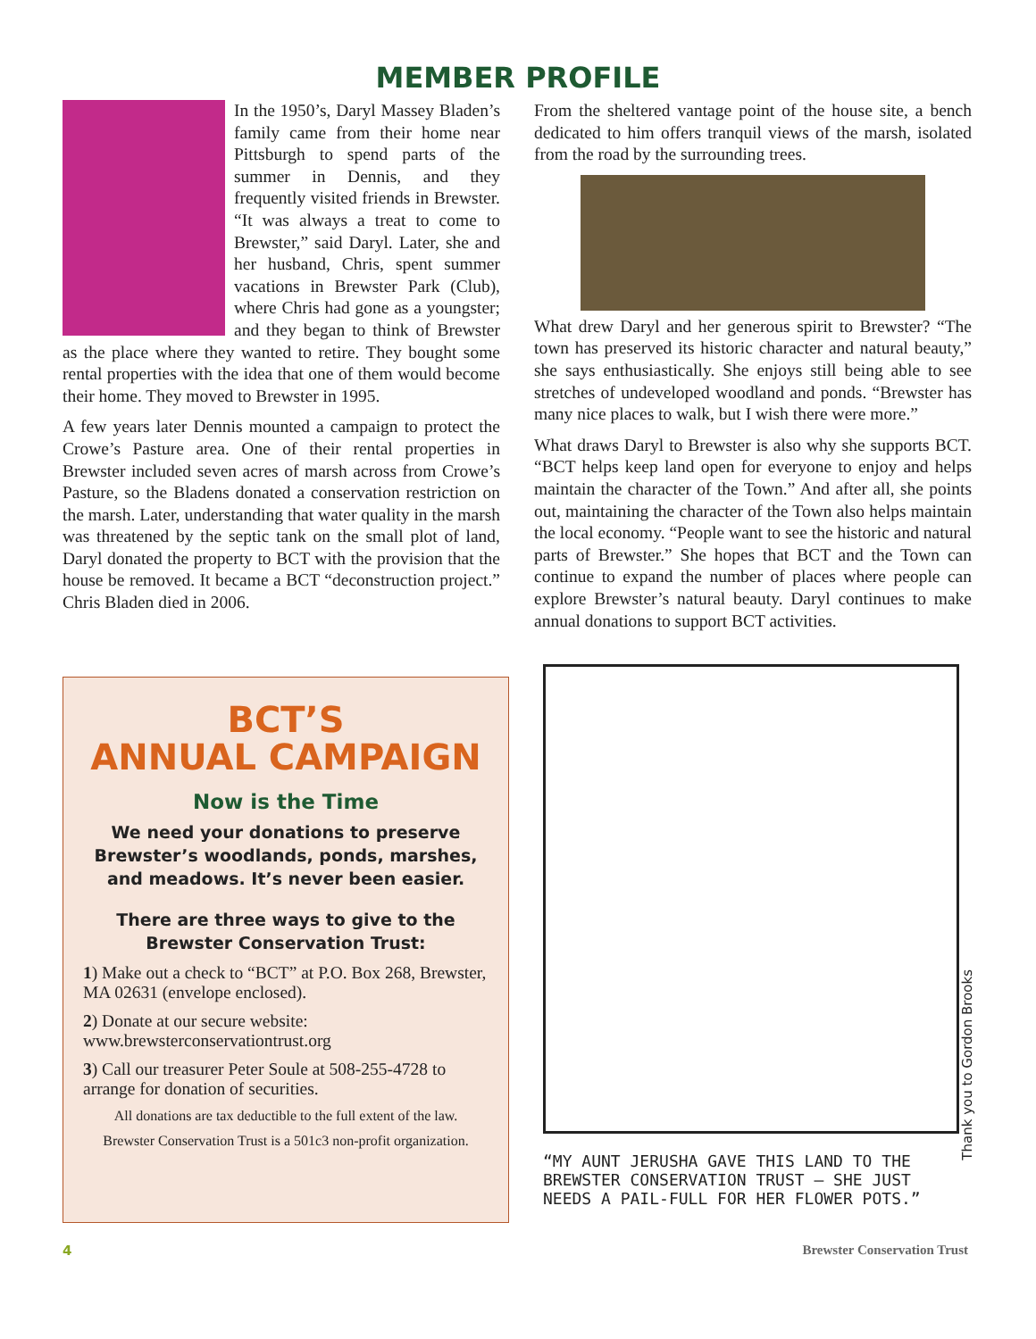MEMBER PROFILE
In the 1950’s, Daryl Massey Bladen’s family came from their home near Pittsburgh to spend parts of the summer in Dennis, and they frequently visited friends in Brewster. “It was always a treat to come to Brewster,” said Daryl. Later, she and her husband, Chris, spent summer vacations in Brewster Park (Club), where Chris had gone as a youngster; and they began to think of Brewster as the place where they wanted to retire. They bought some rental properties with the idea that one of them would become their home. They moved to Brewster in 1995.
A few years later Dennis mounted a campaign to protect the Crowe’s Pasture area. One of their rental properties in Brewster included seven acres of marsh across from Crowe’s Pasture, so the Bladens donated a conservation restriction on the marsh. Later, understanding that water quality in the marsh was threatened by the septic tank on the small plot of land, Daryl donated the property to BCT with the provision that the house be removed. It became a BCT “deconstruction project.” Chris Bladen died in 2006.
From the sheltered vantage point of the house site, a bench dedicated to him offers tranquil views of the marsh, isolated from the road by the surrounding trees.
What drew Daryl and her generous spirit to Brewster? “The town has preserved its historic character and natural beauty,” she says enthusiastically. She enjoys still being able to see stretches of undeveloped woodland and ponds. “Brewster has many nice places to walk, but I wish there were more.”
What draws Daryl to Brewster is also why she supports BCT. “BCT helps keep land open for everyone to enjoy and helps maintain the character of the Town.” And after all, she points out, maintaining the character of the Town also helps maintain the local economy. “People want to see the historic and natural parts of Brewster.” She hopes that BCT and the Town can continue to expand the number of places where people can explore Brewster’s natural beauty. Daryl continues to make annual donations to support BCT activities.
BCT’S
ANNUAL CAMPAIGN
Now is the Time
We need your donations to preserve Brewster’s woodlands, ponds, marshes, and meadows. It’s never been easier.
There are three ways to give to the Brewster Conservation Trust:
1) Make out a check to “BCT” at P.O. Box 268, Brewster, MA 02631 (envelope enclosed).
2) Donate at our secure website: www.brewsterconservationtrust.org
3) Call our treasurer Peter Soule at 508-255-4728 to arrange for donation of securities.
All donations are tax deductible to the full extent of the law.
Brewster Conservation Trust is a 501c3 non-profit organization.
“MY AUNT JERUSHA GAVE THIS LAND TO THE BREWSTER CONSERVATION TRUST — SHE JUST NEEDS A PAIL-FULL FOR HER FLOWER POTS.”
Thank you to Gordon Brooks
4 Brewster Conservation Trust